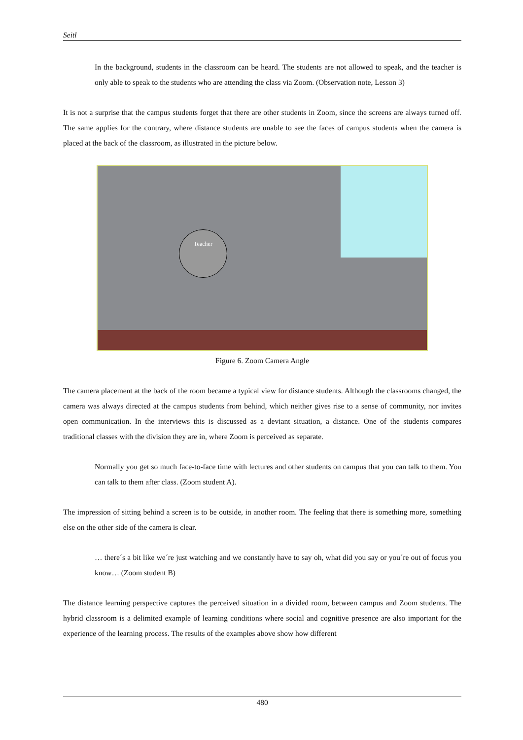Seitl
In the background, students in the classroom can be heard. The students are not allowed to speak, and the teacher is only able to speak to the students who are attending the class via Zoom. (Observation note, Lesson 3)
It is not a surprise that the campus students forget that there are other students in Zoom, since the screens are always turned off. The same applies for the contrary, where distance students are unable to see the faces of campus students when the camera is placed at the back of the classroom, as illustrated in the picture below.
Teacher
Figure 6. Zoom Camera Angle
The camera placement at the back of the room became a typical view for distance students. Although the classrooms changed, the camera was always directed at the campus students from behind, which neither gives rise to a sense of community, nor invites open communication. In the interviews this is discussed as a deviant situation, a distance. One of the students compares traditional classes with the division they are in, where Zoom is perceived as separate.
Normally you get so much face-to-face time with lectures and other students on campus that you can talk to them. You can talk to them after class. (Zoom student A).
The impression of sitting behind a screen is to be outside, in another room. The feeling that there is something more, something else on the other side of the camera is clear.
… there´s a bit like we´re just watching and we constantly have to say oh, what did you say or you´re out of focus you know… (Zoom student B)
The distance learning perspective captures the perceived situation in a divided room, between campus and Zoom students. The hybrid classroom is a delimited example of learning conditions where social and cognitive presence are also important for the experience of the learning process. The results of the examples above show how different
480